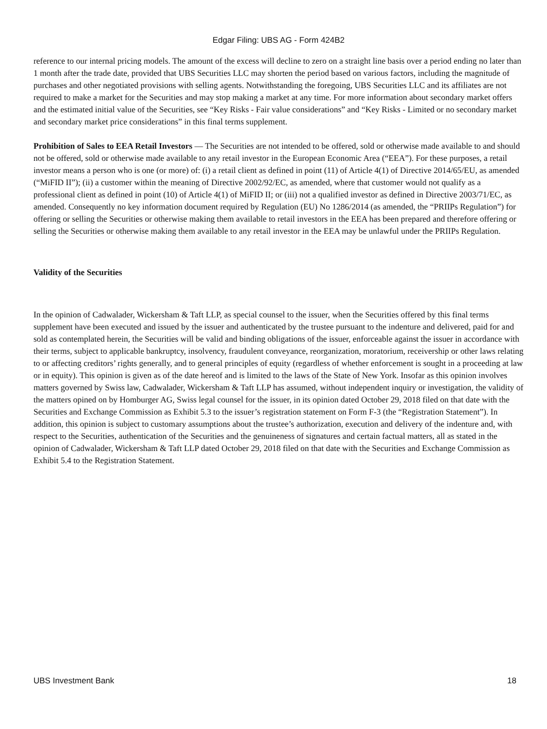Edgar Filing: UBS AG - Form 424B2
reference to our internal pricing models. The amount of the excess will decline to zero on a straight line basis over a period ending no later than 1 month after the trade date, provided that UBS Securities LLC may shorten the period based on various factors, including the magnitude of purchases and other negotiated provisions with selling agents. Notwithstanding the foregoing, UBS Securities LLC and its affiliates are not required to make a market for the Securities and may stop making a market at any time. For more information about secondary market offers and the estimated initial value of the Securities, see “Key Risks - Fair value considerations” and “Key Risks - Limited or no secondary market and secondary market price considerations” in this final terms supplement.
Prohibition of Sales to EEA Retail Investors — The Securities are not intended to be offered, sold or otherwise made available to and should not be offered, sold or otherwise made available to any retail investor in the European Economic Area (“EEA”). For these purposes, a retail investor means a person who is one (or more) of: (i) a retail client as defined in point (11) of Article 4(1) of Directive 2014/65/EU, as amended (“MiFID II”); (ii) a customer within the meaning of Directive 2002/92/EC, as amended, where that customer would not qualify as a professional client as defined in point (10) of Article 4(1) of MiFID II; or (iii) not a qualified investor as defined in Directive 2003/71/EC, as amended. Consequently no key information document required by Regulation (EU) No 1286/2014 (as amended, the “PRIIPs Regulation”) for offering or selling the Securities or otherwise making them available to retail investors in the EEA has been prepared and therefore offering or selling the Securities or otherwise making them available to any retail investor in the EEA may be unlawful under the PRIIPs Regulation.
Validity of the Securities
In the opinion of Cadwalader, Wickersham & Taft LLP, as special counsel to the issuer, when the Securities offered by this final terms supplement have been executed and issued by the issuer and authenticated by the trustee pursuant to the indenture and delivered, paid for and sold as contemplated herein, the Securities will be valid and binding obligations of the issuer, enforceable against the issuer in accordance with their terms, subject to applicable bankruptcy, insolvency, fraudulent conveyance, reorganization, moratorium, receivership or other laws relating to or affecting creditors’ rights generally, and to general principles of equity (regardless of whether enforcement is sought in a proceeding at law or in equity). This opinion is given as of the date hereof and is limited to the laws of the State of New York. Insofar as this opinion involves matters governed by Swiss law, Cadwalader, Wickersham & Taft LLP has assumed, without independent inquiry or investigation, the validity of the matters opined on by Homburger AG, Swiss legal counsel for the issuer, in its opinion dated October 29, 2018 filed on that date with the Securities and Exchange Commission as Exhibit 5.3 to the issuer’s registration statement on Form F-3 (the “Registration Statement”). In addition, this opinion is subject to customary assumptions about the trustee’s authorization, execution and delivery of the indenture and, with respect to the Securities, authentication of the Securities and the genuineness of signatures and certain factual matters, all as stated in the opinion of Cadwalader, Wickersham & Taft LLP dated October 29, 2018 filed on that date with the Securities and Exchange Commission as Exhibit 5.4 to the Registration Statement.
UBS Investment Bank 18